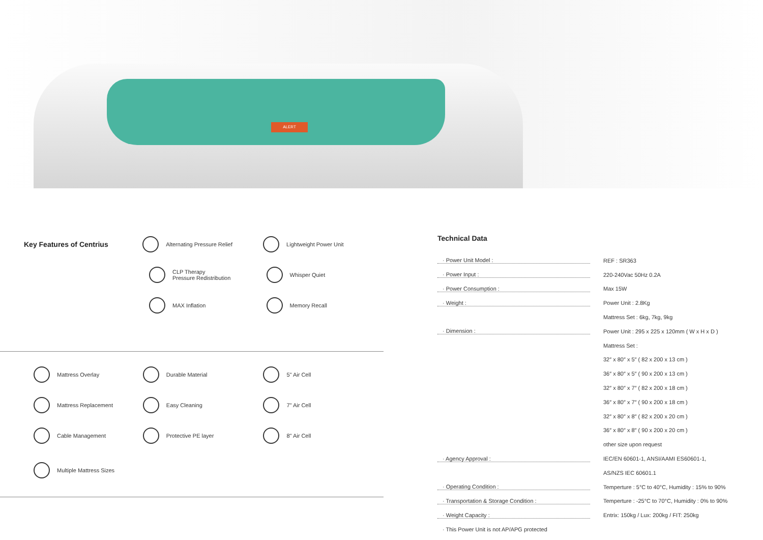ALERT
Key Features of Centrius
Alternating Pressure Relief Lightweight Power Unit
CLP Therapy
Pressure Redistribution
Whisper Quiet
MAX Inflation Memory Recall
Mattress Overlay Durable Material 5" Air Cell
Mattress Replacement Easy Cleaning 7" Air Cell
Cable Management Protective PE layer 8" Air Cell
Multiple Mattress Sizes
Technical Data
· Power Unit Model : REF : SR363
· Power Input : 220-240Vac 50Hz 0.2A
· Power Consumption : Max 15W
· Weight : Power Unit : 2.8Kg
Mattress Set : 6kg, 7kg, 9kg
· Dimension : Power Unit : 295 x 225 x 120mm ( W x H x D )
Mattress Set :
32″ x 80″ x 5″ ( 82 x 200 x 13 cm )
36″ x 80″ x 5″ ( 90 x 200 x 13 cm )
32″ x 80″ x 7″ ( 82 x 200 x 18 cm )
36″ x 80″ x 7″ ( 90 x 200 x 18 cm )
32″ x 80″ x 8″ ( 82 x 200 x 20 cm )
36″ x 80″ x 8″ ( 90 x 200 x 20 cm )
other size upon request
· Agency Approval : IEC/EN 60601-1, ANSI/AAMI ES60601-1,
AS/NZS IEC 60601.1
· Operating Condition : Temperture : 5°C to 40°C, Humidity : 15% to 90%
· Transportation & Storage Condition : Temperture : -25°C to 70°C, Humidity : 0% to 90%
· Weight Capacity : Entrix: 150kg / Lux: 200kg / FIT: 250kg
· This Power Unit is not AP/APG protected